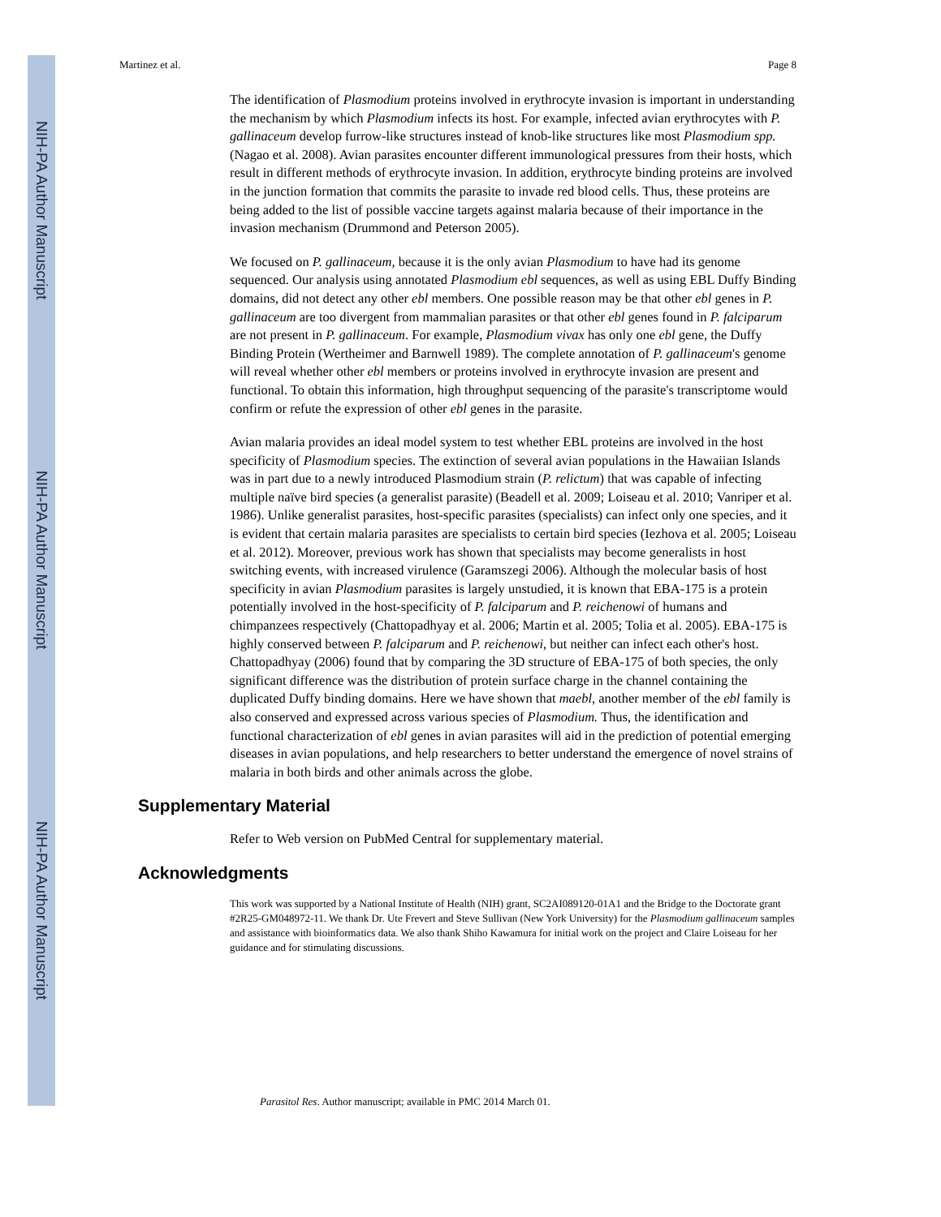NIH-PA Author Manuscript
NIH-PA Author Manuscript
NIH-PA Author Manuscript
Martinez et al. Page 8
The identification of Plasmodium proteins involved in erythrocyte invasion is important in understanding the mechanism by which Plasmodium infects its host. For example, infected avian erythrocytes with P. gallinaceum develop furrow-like structures instead of knob-like structures like most Plasmodium spp. (Nagao et al. 2008). Avian parasites encounter different immunological pressures from their hosts, which result in different methods of erythrocyte invasion. In addition, erythrocyte binding proteins are involved in the junction formation that commits the parasite to invade red blood cells. Thus, these proteins are being added to the list of possible vaccine targets against malaria because of their importance in the invasion mechanism (Drummond and Peterson 2005).
We focused on P. gallinaceum, because it is the only avian Plasmodium to have had its genome sequenced. Our analysis using annotated Plasmodium ebl sequences, as well as using EBL Duffy Binding domains, did not detect any other ebl members. One possible reason may be that other ebl genes in P. gallinaceum are too divergent from mammalian parasites or that other ebl genes found in P. falciparum are not present in P. gallinaceum. For example, Plasmodium vivax has only one ebl gene, the Duffy Binding Protein (Wertheimer and Barnwell 1989). The complete annotation of P. gallinaceum's genome will reveal whether other ebl members or proteins involved in erythrocyte invasion are present and functional. To obtain this information, high throughput sequencing of the parasite's transcriptome would confirm or refute the expression of other ebl genes in the parasite.
Avian malaria provides an ideal model system to test whether EBL proteins are involved in the host specificity of Plasmodium species. The extinction of several avian populations in the Hawaiian Islands was in part due to a newly introduced Plasmodium strain (P. relictum) that was capable of infecting multiple naïve bird species (a generalist parasite) (Beadell et al. 2009; Loiseau et al. 2010; Vanriper et al. 1986). Unlike generalist parasites, host-specific parasites (specialists) can infect only one species, and it is evident that certain malaria parasites are specialists to certain bird species (Iezhova et al. 2005; Loiseau et al. 2012). Moreover, previous work has shown that specialists may become generalists in host switching events, with increased virulence (Garamszegi 2006). Although the molecular basis of host specificity in avian Plasmodium parasites is largely unstudied, it is known that EBA-175 is a protein potentially involved in the host-specificity of P. falciparum and P. reichenowi of humans and chimpanzees respectively (Chattopadhyay et al. 2006; Martin et al. 2005; Tolia et al. 2005). EBA-175 is highly conserved between P. falciparum and P. reichenowi, but neither can infect each other's host. Chattopadhyay (2006) found that by comparing the 3D structure of EBA-175 of both species, the only significant difference was the distribution of protein surface charge in the channel containing the duplicated Duffy binding domains. Here we have shown that maebl, another member of the ebl family is also conserved and expressed across various species of Plasmodium. Thus, the identification and functional characterization of ebl genes in avian parasites will aid in the prediction of potential emerging diseases in avian populations, and help researchers to better understand the emergence of novel strains of malaria in both birds and other animals across the globe.
Supplementary Material
Refer to Web version on PubMed Central for supplementary material.
Acknowledgments
This work was supported by a National Institute of Health (NIH) grant, SC2AI089120-01A1 and the Bridge to the Doctorate grant #2R25-GM048972-11. We thank Dr. Ute Frevert and Steve Sullivan (New York University) for the Plasmodium gallinaceum samples and assistance with bioinformatics data. We also thank Shiho Kawamura for initial work on the project and Claire Loiseau for her guidance and for stimulating discussions.
Parasitol Res. Author manuscript; available in PMC 2014 March 01.